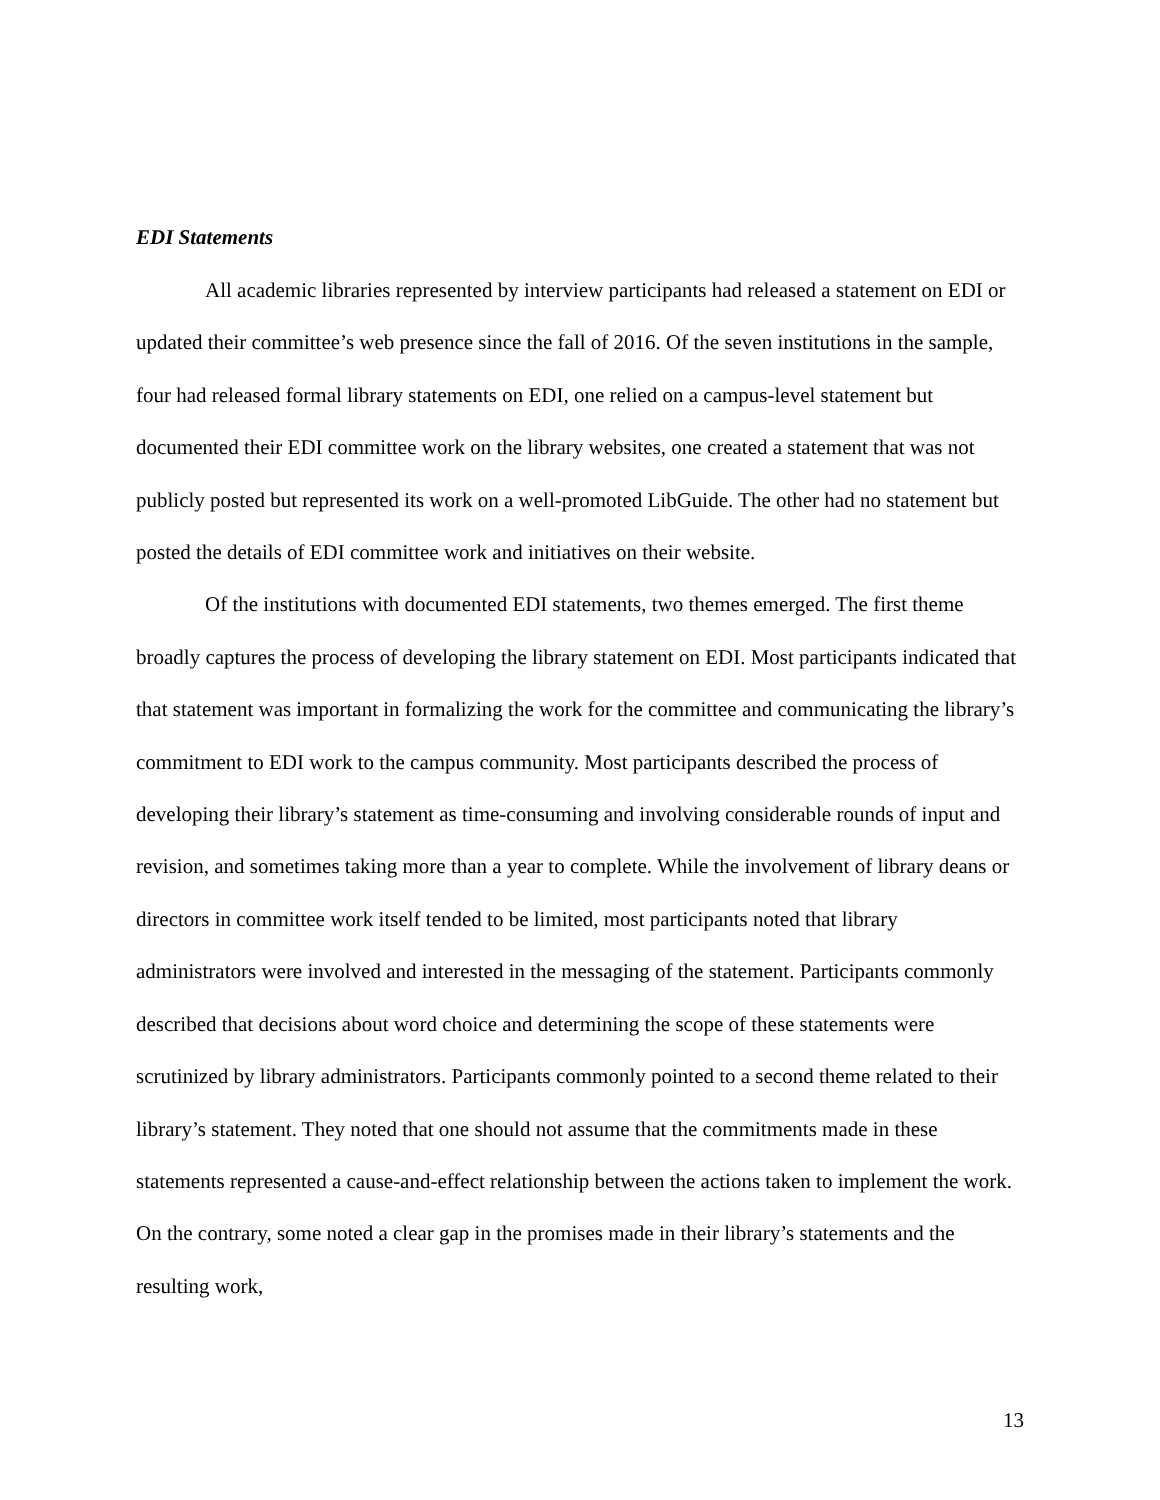EDI Statements
All academic libraries represented by interview participants had released a statement on EDI or updated their committee’s web presence since the fall of 2016. Of the seven institutions in the sample, four had released formal library statements on EDI, one relied on a campus-level statement but documented their EDI committee work on the library websites, one created a statement that was not publicly posted but represented its work on a well-promoted LibGuide. The other had no statement but posted the details of EDI committee work and initiatives on their website.
Of the institutions with documented EDI statements, two themes emerged. The first theme broadly captures the process of developing the library statement on EDI. Most participants indicated that that statement was important in formalizing the work for the committee and communicating the library’s commitment to EDI work to the campus community. Most participants described the process of developing their library’s statement as time-consuming and involving considerable rounds of input and revision, and sometimes taking more than a year to complete. While the involvement of library deans or directors in committee work itself tended to be limited, most participants noted that library administrators were involved and interested in the messaging of the statement. Participants commonly described that decisions about word choice and determining the scope of these statements were scrutinized by library administrators. Participants commonly pointed to a second theme related to their library’s statement. They noted that one should not assume that the commitments made in these statements represented a cause-and-effect relationship between the actions taken to implement the work. On the contrary, some noted a clear gap in the promises made in their library’s statements and the resulting work,
13